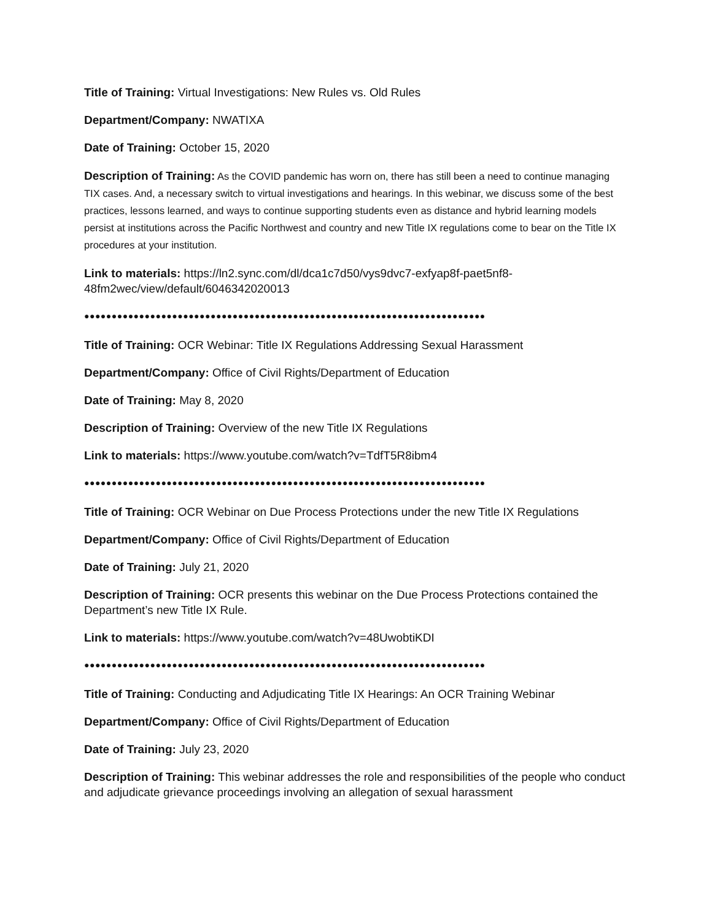Title of Training: Virtual Investigations: New Rules vs. Old Rules
Department/Company: NWATIXA
Date of Training: October 15, 2020
Description of Training: As the COVID pandemic has worn on, there has still been a need to continue managing TIX cases. And, a necessary switch to virtual investigations and hearings. In this webinar, we discuss some of the best practices, lessons learned, and ways to continue supporting students even as distance and hybrid learning models persist at institutions across the Pacific Northwest and country and new Title IX regulations come to bear on the Title IX procedures at your institution.
Link to materials: https://ln2.sync.com/dl/dca1c7d50/vys9dvc7-exfyap8f-paet5nf8-48fm2wec/view/default/6046342020013
●●●●●●●●●●●●●●●●●●●●●●●●●●●●●●●●●●●●●●●●●●●●●●●●●●●●●●●●●●●●●●●●●●●●●●●●●
Title of Training: OCR Webinar: Title IX Regulations Addressing Sexual Harassment
Department/Company: Office of Civil Rights/Department of Education
Date of Training: May 8, 2020
Description of Training: Overview of the new Title IX Regulations
Link to materials: https://www.youtube.com/watch?v=TdfT5R8ibm4
●●●●●●●●●●●●●●●●●●●●●●●●●●●●●●●●●●●●●●●●●●●●●●●●●●●●●●●●●●●●●●●●●●●●●●●●●
Title of Training: OCR Webinar on Due Process Protections under the new Title IX Regulations
Department/Company: Office of Civil Rights/Department of Education
Date of Training: July 21, 2020
Description of Training: OCR presents this webinar on the Due Process Protections contained the Department’s new Title IX Rule.
Link to materials: https://www.youtube.com/watch?v=48UwobtiKDI
●●●●●●●●●●●●●●●●●●●●●●●●●●●●●●●●●●●●●●●●●●●●●●●●●●●●●●●●●●●●●●●●●●●●●●●●●
Title of Training: Conducting and Adjudicating Title IX Hearings: An OCR Training Webinar
Department/Company: Office of Civil Rights/Department of Education
Date of Training: July 23, 2020
Description of Training: This webinar addresses the role and responsibilities of the people who conduct and adjudicate grievance proceedings involving an allegation of sexual harassment